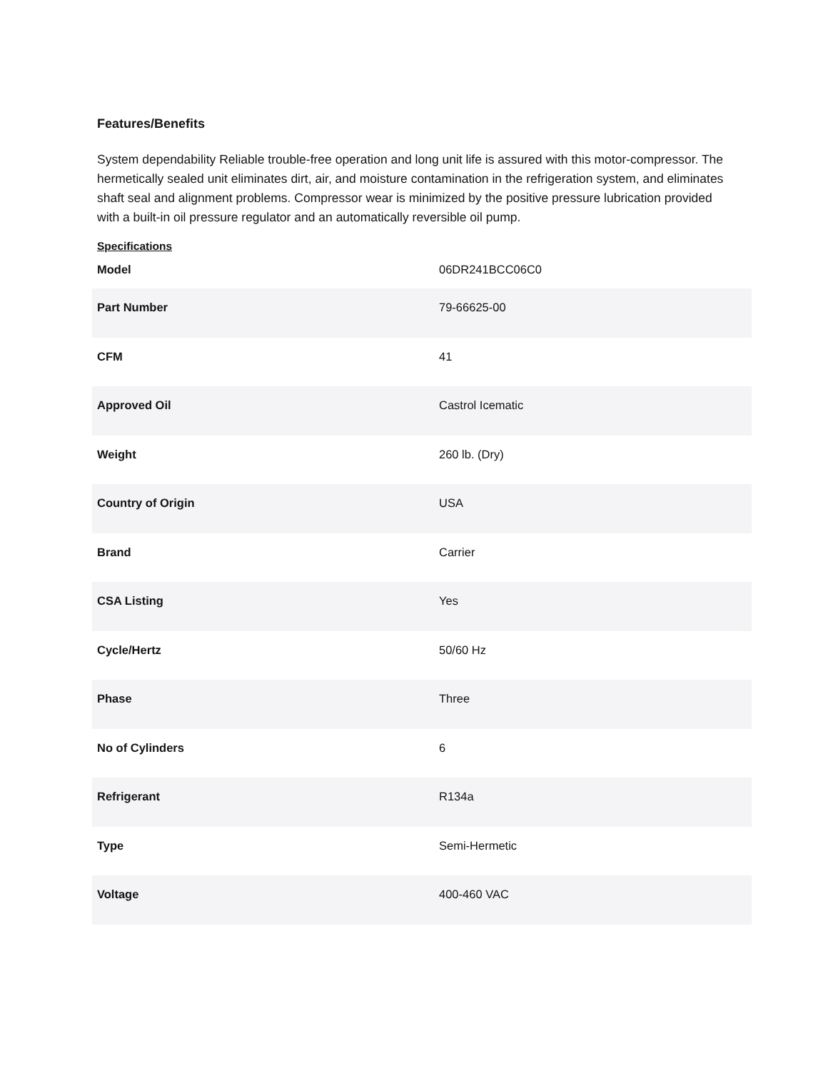Features/Benefits
System dependability Reliable trouble-free operation and long unit life is assured with this motor-compressor. The hermetically sealed unit eliminates dirt, air, and moisture contamination in the refrigeration system, and eliminates shaft seal and alignment problems. Compressor wear is minimized by the positive pressure lubrication provided with a built-in oil pressure regulator and an automatically reversible oil pump.
Specifications
| Model | 06DR241BCC06C0 |
| Part Number | 79-66625-00 |
| CFM | 41 |
| Approved Oil | Castrol Icematic |
| Weight | 260 lb. (Dry) |
| Country of Origin | USA |
| Brand | Carrier |
| CSA Listing | Yes |
| Cycle/Hertz | 50/60 Hz |
| Phase | Three |
| No of Cylinders | 6 |
| Refrigerant | R134a |
| Type | Semi-Hermetic |
| Voltage | 400-460 VAC |